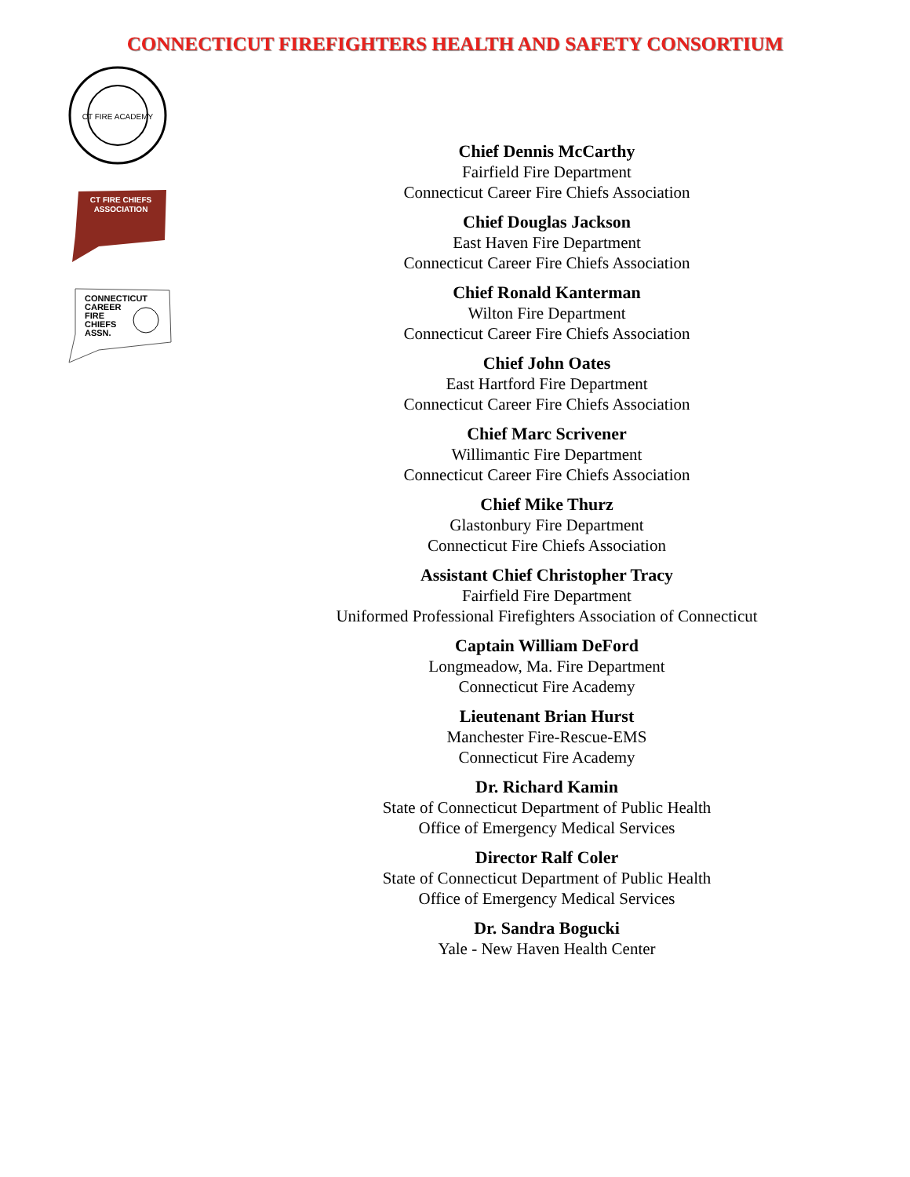CONNECTICUT FIREFIGHTERS HEALTH AND SAFETY CONSORTIUM
CT FIRE ACADEMY
CT FIRE CHIEFS
ASSOCIATION
CONNECTICUT
CAREER
FIRE
CHIEFS
ASSN.
Chief Dennis McCarthy
Fairfield Fire Department
Connecticut Career Fire Chiefs Association
Chief Douglas Jackson
East Haven Fire Department
Connecticut Career Fire Chiefs Association
Chief Ronald Kanterman
Wilton Fire Department
Connecticut Career Fire Chiefs Association
Chief John Oates
East Hartford Fire Department
Connecticut Career Fire Chiefs Association
Chief Marc Scrivener
Willimantic Fire Department
Connecticut Career Fire Chiefs Association
Chief Mike Thurz
Glastonbury Fire Department
Connecticut Fire Chiefs Association
Assistant Chief Christopher Tracy
Fairfield Fire Department
Uniformed Professional Firefighters Association of Connecticut
Captain William DeFord
Longmeadow, Ma. Fire Department
Connecticut Fire Academy
Lieutenant Brian Hurst
Manchester Fire-Rescue-EMS
Connecticut Fire Academy
Dr. Richard Kamin
State of Connecticut Department of Public Health
Office of Emergency Medical Services
Director Ralf Coler
State of Connecticut Department of Public Health
Office of Emergency Medical Services
Dr. Sandra Bogucki
Yale - New Haven Health Center